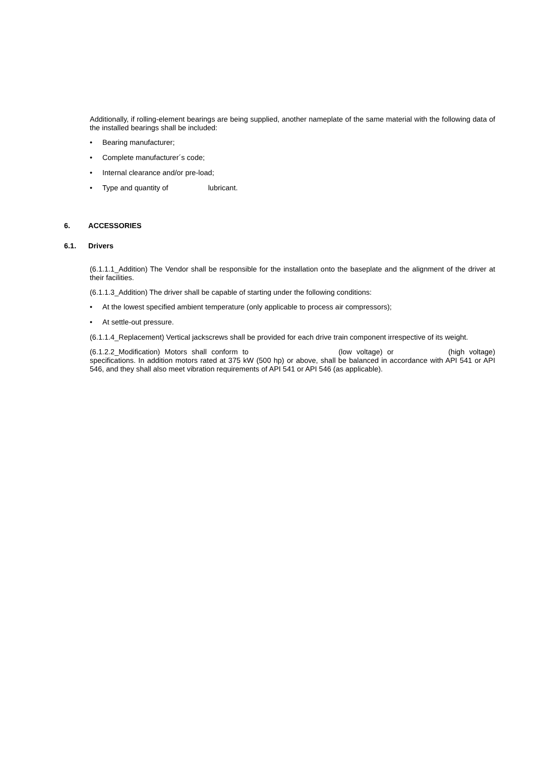Additionally, if rolling-element bearings are being supplied, another nameplate of the same material with the following data of the installed bearings shall be included:
• Bearing manufacturer;
• Complete manufacturer´s code;
• Internal clearance and/or pre-load;
• Type and quantity of lubricant.
6. ACCESSORIES
6.1. Drivers
(6.1.1.1_Addition) The Vendor shall be responsible for the installation onto the baseplate and the alignment of the driver at their facilities.
(6.1.1.3_Addition) The driver shall be capable of starting under the following conditions:
• At the lowest specified ambient temperature (only applicable to process air compressors);
• At settle-out pressure.
(6.1.1.4_Replacement) Vertical jackscrews shall be provided for each drive train component irrespective of its weight.
(6.1.2.2_Modification) Motors shall conform to (low voltage) or (high voltage) specifications. In addition motors rated at 375 kW (500 hp) or above, shall be balanced in accordance with API 541 or API 546, and they shall also meet vibration requirements of API 541 or API 546 (as applicable).